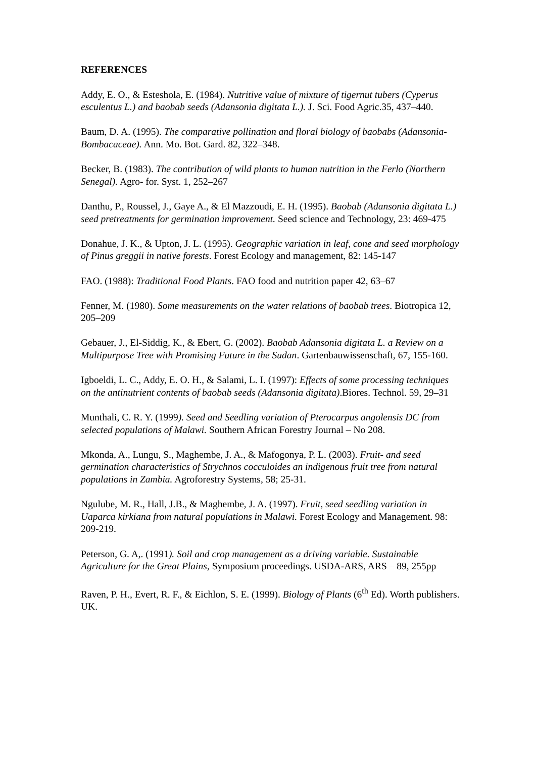REFERENCES
Addy, E. O., & Esteshola, E. (1984). Nutritive value of mixture of tigernut tubers (Cyperus esculentus L.) and baobab seeds (Adansonia digitata L.). J. Sci. Food Agric.35, 437–440.
Baum, D. A. (1995). The comparative pollination and floral biology of baobabs (Adansonia-Bombacaceae). Ann. Mo. Bot. Gard. 82, 322–348.
Becker, B. (1983). The contribution of wild plants to human nutrition in the Ferlo (Northern Senegal). Agro- for. Syst. 1, 252–267
Danthu, P., Roussel, J., Gaye A., & El Mazzoudi, E. H. (1995). Baobab (Adansonia digitata L.) seed pretreatments for germination improvement. Seed science and Technology, 23: 469-475
Donahue, J. K., & Upton, J. L. (1995). Geographic variation in leaf, cone and seed morphology of Pinus greggii in native forests. Forest Ecology and management, 82: 145-147
FAO. (1988): Traditional Food Plants. FAO food and nutrition paper 42, 63–67
Fenner, M. (1980). Some measurements on the water relations of baobab trees. Biotropica 12, 205–209
Gebauer, J., El-Siddig, K., & Ebert, G. (2002). Baobab Adansonia digitata L. a Review on a Multipurpose Tree with Promising Future in the Sudan. Gartenbauwissenschaft, 67, 155-160.
Igboeldi, L. C., Addy, E. O. H., & Salami, L. I. (1997): Effects of some processing techniques on the antinutrient contents of baobab seeds (Adansonia digitata).Biores. Technol. 59, 29–31
Munthali, C. R. Y. (1999). Seed and Seedling variation of Pterocarpus angolensis DC from selected populations of Malawi. Southern African Forestry Journal – No 208.
Mkonda, A., Lungu, S., Maghembe, J. A., & Mafogonya, P. L. (2003). Fruit- and seed germination characteristics of Strychnos cocculoides an indigenous fruit tree from natural populations in Zambia. Agroforestry Systems, 58; 25-31.
Ngulube, M. R., Hall, J.B., & Maghembe, J. A. (1997). Fruit, seed seedling variation in Uaparca kirkiana from natural populations in Malawi. Forest Ecology and Management. 98: 209-219.
Peterson, G. A,. (1991). Soil and crop management as a driving variable. Sustainable Agriculture for the Great Plains, Symposium proceedings. USDA-ARS, ARS – 89, 255pp
Raven, P. H., Evert, R. F., & Eichlon, S. E. (1999). Biology of Plants (6<sup>th</sup> Ed). Worth publishers. UK.